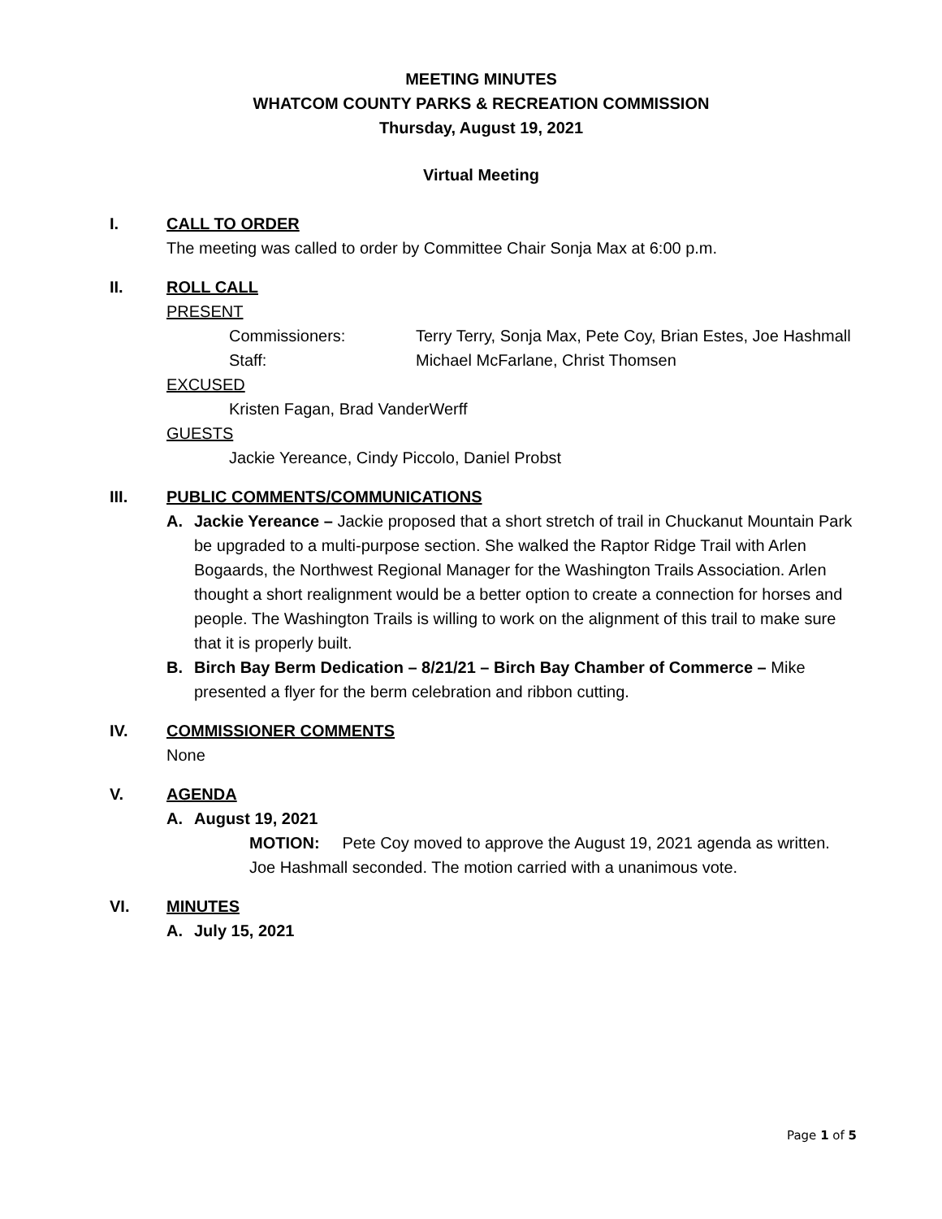MEETING MINUTES
WHATCOM COUNTY PARKS & RECREATION COMMISSION
Thursday, August 19, 2021
Virtual Meeting
I. CALL TO ORDER
The meeting was called to order by Committee Chair Sonja Max at 6:00 p.m.
II. ROLL CALL
PRESENT
Commissioners: Terry Terry, Sonja Max, Pete Coy, Brian Estes, Joe Hashmall
Staff: Michael McFarlane, Christ Thomsen
EXCUSED
Kristen Fagan, Brad VanderWerff
GUESTS
Jackie Yereance, Cindy Piccolo, Daniel Probst
III. PUBLIC COMMENTS/COMMUNICATIONS
A. Jackie Yereance – Jackie proposed that a short stretch of trail in Chuckanut Mountain Park be upgraded to a multi-purpose section. She walked the Raptor Ridge Trail with Arlen Bogaards, the Northwest Regional Manager for the Washington Trails Association. Arlen thought a short realignment would be a better option to create a connection for horses and people. The Washington Trails is willing to work on the alignment of this trail to make sure that it is properly built.
B. Birch Bay Berm Dedication – 8/21/21 – Birch Bay Chamber of Commerce – Mike presented a flyer for the berm celebration and ribbon cutting.
IV. COMMISSIONER COMMENTS
None
V. AGENDA
A. August 19, 2021
MOTION: Pete Coy moved to approve the August 19, 2021 agenda as written. Joe Hashmall seconded. The motion carried with a unanimous vote.
VI. MINUTES
A. July 15, 2021
Page 1 of 5